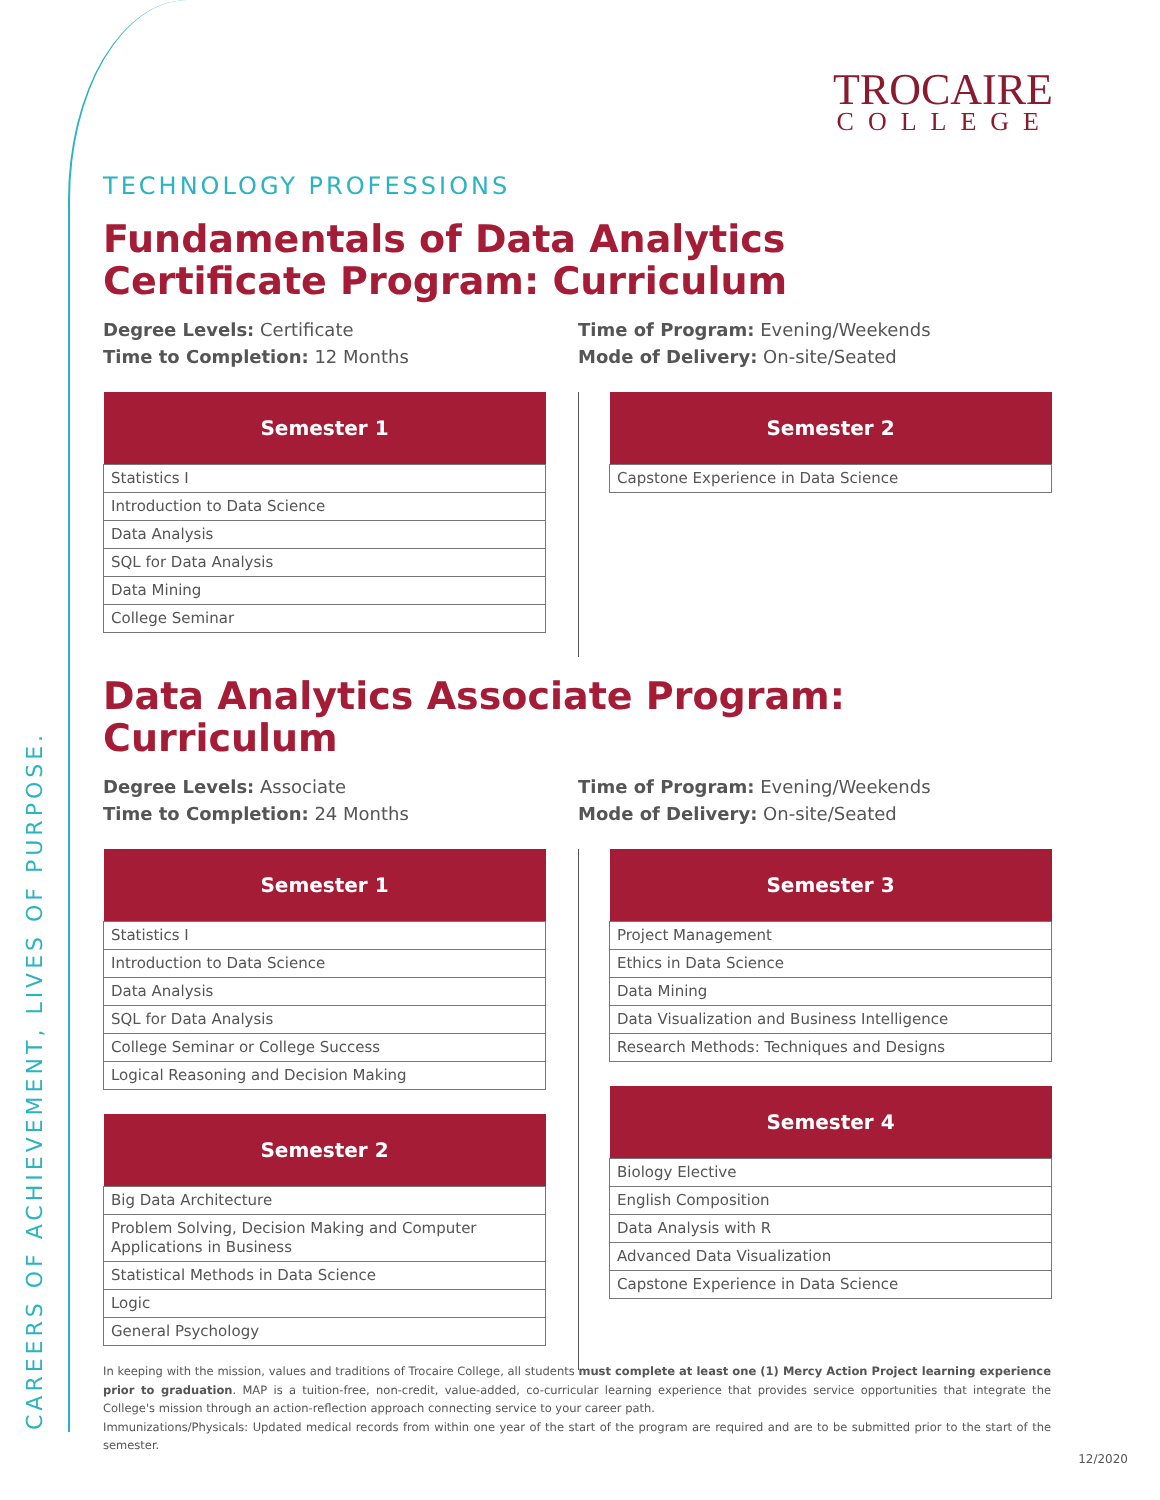CAREERS OF ACHIEVEMENT, LIVES OF PURPOSE.
TROCAIRE
COLLEGE
TECHNOLOGY PROFESSIONS
Fundamentals of Data Analytics
Certificate Program: Curriculum
Degree Levels: Certificate
Time to Completion: 12 Months
Time of Program: Evening/Weekends
Mode of Delivery: On-site/Seated
| Semester 1 |
| --- |
| Statistics I |
| Introduction to Data Science |
| Data Analysis |
| SQL for Data Analysis |
| Data Mining |
| College Seminar |
| Semester 2 |
| --- |
| Capstone Experience in Data Science |
Data Analytics Associate Program: Curriculum
Degree Levels: Associate
Time to Completion: 24 Months
Time of Program: Evening/Weekends
Mode of Delivery: On-site/Seated
| Semester 1 |
| --- |
| Statistics I |
| Introduction to Data Science |
| Data Analysis |
| SQL for Data Analysis |
| College Seminar or College Success |
| Logical Reasoning and Decision Making |
| Semester 2 |
| --- |
| Big Data Architecture |
| Problem Solving, Decision Making and Computer Applications in Business |
| Statistical Methods in Data Science |
| Logic |
| General Psychology |
| Semester 3 |
| --- |
| Project Management |
| Ethics in Data Science |
| Data Mining |
| Data Visualization and Business Intelligence |
| Research Methods: Techniques and Designs |
| Semester 4 |
| --- |
| Biology Elective |
| English Composition |
| Data Analysis with R |
| Advanced Data Visualization |
| Capstone Experience in Data Science |
In keeping with the mission, values and traditions of Trocaire College, all students must complete at least one (1) Mercy Action Project learning experience prior to graduation. MAP is a tuition-free, non-credit, value-added, co-curricular learning experience that provides service opportunities that integrate the College's mission through an action-reflection approach connecting service to your career path.
Immunizations/Physicals: Updated medical records from within one year of the start of the program are required and are to be submitted prior to the start of the semester.
12/2020